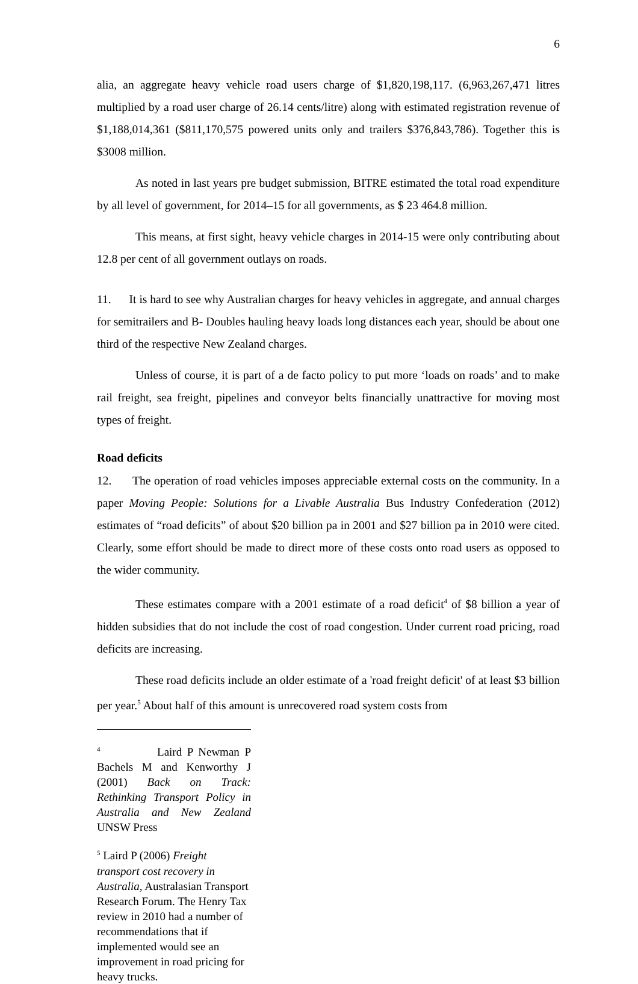6
alia, an aggregate heavy vehicle road users charge of $1,820,198,117. (6,963,267,471 litres multiplied by a road user charge of 26.14 cents/litre) along with estimated registration revenue of $1,188,014,361 ($811,170,575 powered units only and trailers $376,843,786). Together this is $3008 million.
As noted in last years pre budget submission, BITRE estimated the total road expenditure by all level of government, for 2014–15 for all governments, as $ 23 464.8 million.
This means, at first sight, heavy vehicle charges in 2014-15 were only contributing about 12.8 per cent of all government outlays on roads.
11. It is hard to see why Australian charges for heavy vehicles in aggregate, and annual charges for semitrailers and B- Doubles hauling heavy loads long distances each year, should be about one third of the respective New Zealand charges.
Unless of course, it is part of a de facto policy to put more ‘loads on roads’ and to make rail freight, sea freight, pipelines and conveyor belts financially unattractive for moving most types of freight.
Road deficits
12. The operation of road vehicles imposes appreciable external costs on the community. In a paper Moving People: Solutions for a Livable Australia Bus Industry Confederation (2012) estimates of “road deficits” of about $20 billion pa in 2001 and $27 billion pa in 2010 were cited. Clearly, some effort should be made to direct more of these costs onto road users as opposed to the wider community.
These estimates compare with a 2001 estimate of a road deficit<sup>4</sup> of $8 billion a year of hidden subsidies that do not include the cost of road congestion. Under current road pricing, road deficits are increasing.
These road deficits include an older estimate of a 'road freight deficit' of at least $3 billion per year.<sup>5</sup> About half of this amount is unrecovered road system costs from
<sup>4</sup> Laird P Newman P Bachels M and Kenworthy J (2001) Back on Track: Rethinking Transport Policy in Australia and New Zealand UNSW Press
<sup>5</sup> Laird P (2006) Freight transport cost recovery in Australia, Australasian Transport Research Forum. The Henry Tax review in 2010 had a number of recommendations that if implemented would see an improvement in road pricing for heavy trucks.